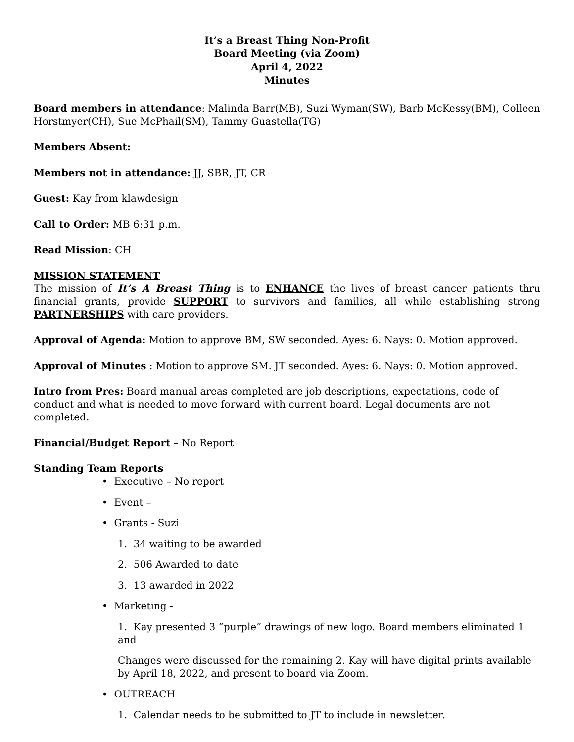It’s a Breast Thing Non-Profit
Board Meeting (via Zoom)
April 4, 2022
Minutes
Board members in attendance: Malinda Barr(MB), Suzi Wyman(SW), Barb McKessy(BM), Colleen Horstmyer(CH), Sue McPhail(SM), Tammy Guastella(TG)
Members Absent:
Members not in attendance: JJ, SBR, JT, CR
Guest: Kay from klawdesign
Call to Order: MB 6:31 p.m.
Read Mission: CH
MISSION STATEMENT
The mission of It’s A Breast Thing is to ENHANCE the lives of breast cancer patients thru financial grants, provide SUPPORT to survivors and families, all while establishing strong PARTNERSHIPS with care providers.
Approval of Agenda: Motion to approve BM, SW seconded. Ayes: 6. Nays: 0. Motion approved.
Approval of Minutes : Motion to approve SM. JT seconded. Ayes: 6. Nays: 0. Motion approved.
Intro from Pres: Board manual areas completed are job descriptions, expectations, code of conduct and what is needed to move forward with current board. Legal documents are not completed.
Financial/Budget Report – No Report
Standing Team Reports
• Executive – No report
• Event –
• Grants - Suzi
1. 34 waiting to be awarded
2. 506 Awarded to date
3. 13 awarded in 2022
• Marketing -
1. Kay presented 3 “purple” drawings of new logo. Board members eliminated 1 and
Changes were discussed for the remaining 2. Kay will have digital prints available by April 18, 2022, and present to board via Zoom.
• OUTREACH
1. Calendar needs to be submitted to JT to include in newsletter.